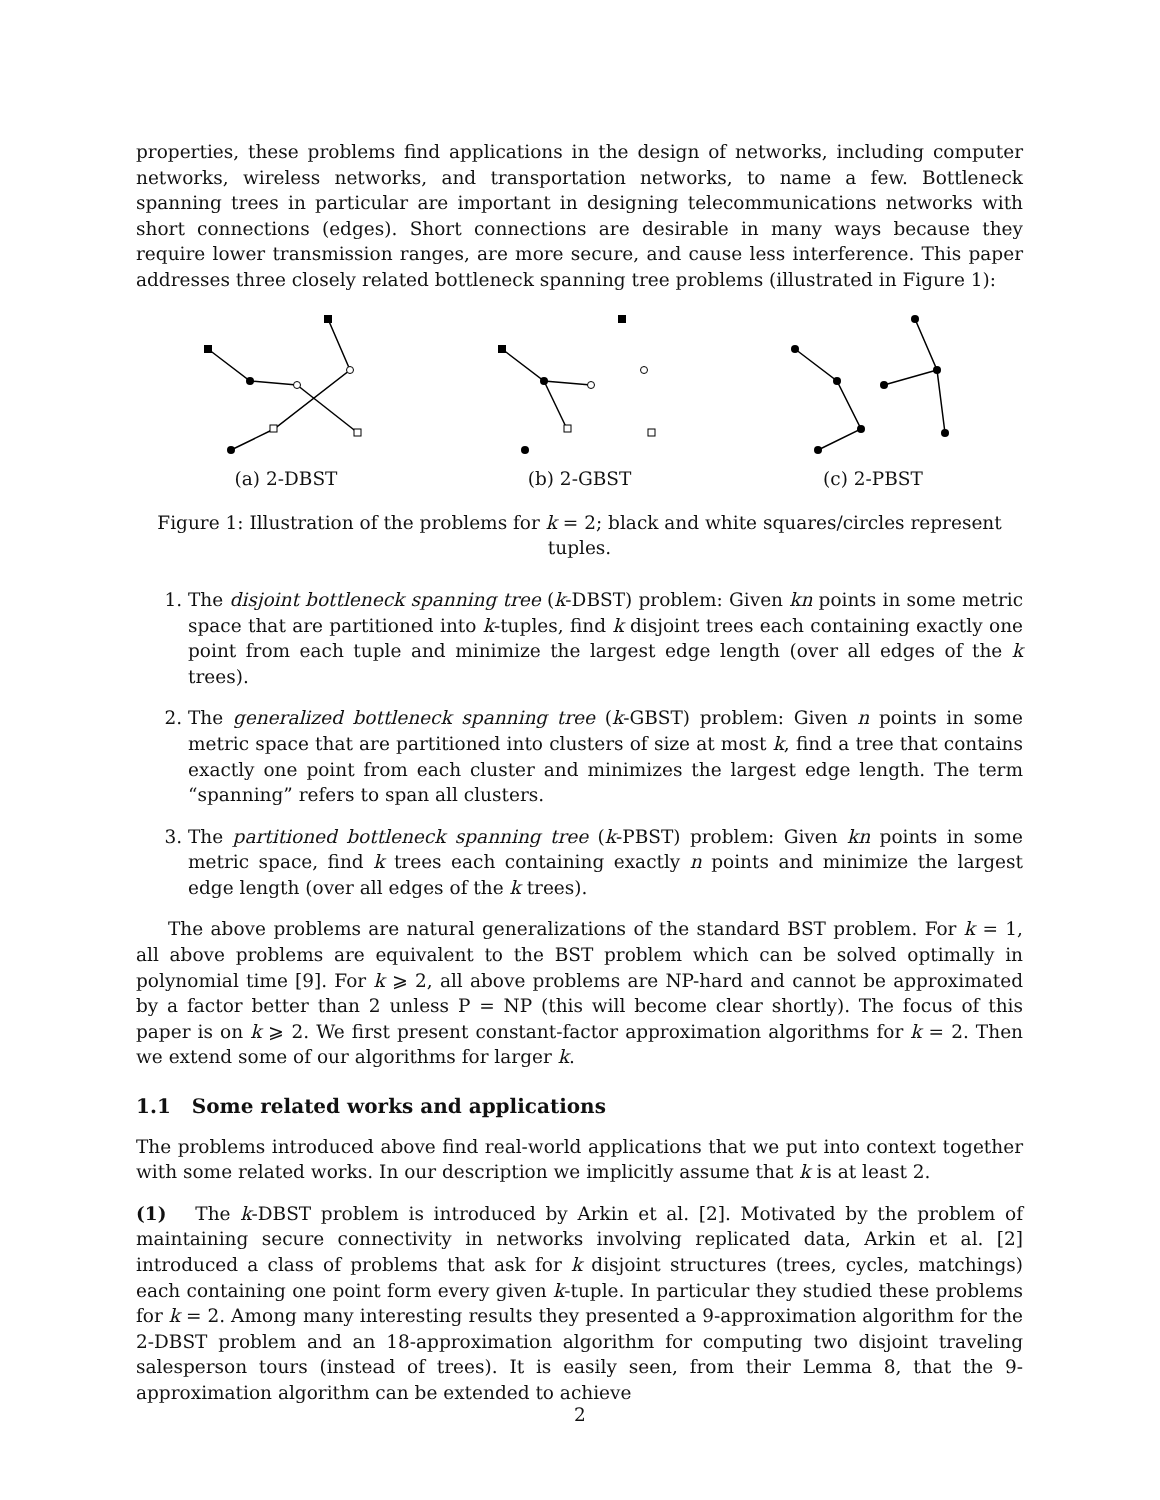properties, these problems find applications in the design of networks, including computer networks, wireless networks, and transportation networks, to name a few. Bottleneck spanning trees in particular are important in designing telecommunications networks with short connections (edges). Short connections are desirable in many ways because they require lower transmission ranges, are more secure, and cause less interference. This paper addresses three closely related bottleneck spanning tree problems (illustrated in Figure 1):
(a) 2-DBST (b) 2-GBST (c) 2-PBST
Figure 1: Illustration of the problems for k = 2; black and white squares/circles represent tuples.
1. The disjoint bottleneck spanning tree (k-DBST) problem: Given kn points in some metric space that are partitioned into k-tuples, find k disjoint trees each containing exactly one point from each tuple and minimize the largest edge length (over all edges of the k trees).
2. The generalized bottleneck spanning tree (k-GBST) problem: Given n points in some metric space that are partitioned into clusters of size at most k, find a tree that contains exactly one point from each cluster and minimizes the largest edge length. The term “spanning” refers to span all clusters.
3. The partitioned bottleneck spanning tree (k-PBST) problem: Given kn points in some metric space, find k trees each containing exactly n points and minimize the largest edge length (over all edges of the k trees).
The above problems are natural generalizations of the standard BST problem. For k = 1, all above problems are equivalent to the BST problem which can be solved optimally in polynomial time [9]. For k ⩾ 2, all above problems are NP-hard and cannot be approximated by a factor better than 2 unless P = NP (this will become clear shortly). The focus of this paper is on k ⩾ 2. We first present constant-factor approximation algorithms for k = 2. Then we extend some of our algorithms for larger k.
1.1 Some related works and applications
The problems introduced above find real-world applications that we put into context together with some related works. In our description we implicitly assume that k is at least 2.
(1) The k-DBST problem is introduced by Arkin et al. [2]. Motivated by the problem of maintaining secure connectivity in networks involving replicated data, Arkin et al. [2] introduced a class of problems that ask for k disjoint structures (trees, cycles, matchings) each containing one point form every given k-tuple. In particular they studied these problems for k = 2. Among many interesting results they presented a 9-approximation algorithm for the 2-DBST problem and an 18-approximation algorithm for computing two disjoint traveling salesperson tours (instead of trees). It is easily seen, from their Lemma 8, that the 9-approximation algorithm can be extended to achieve
2